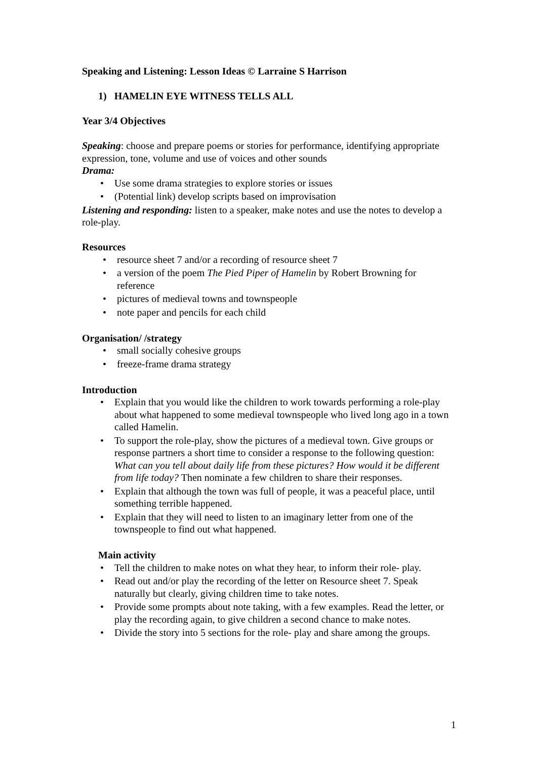Speaking and Listening: Lesson Ideas © Larraine S Harrison
1) HAMELIN EYE WITNESS TELLS ALL
Year 3/4 Objectives
Speaking: choose and prepare poems or stories for performance, identifying appropriate expression, tone, volume and use of voices and other sounds
Drama:
• Use some drama strategies to explore stories or issues
• (Potential link) develop scripts based on improvisation
Listening and responding: listen to a speaker, make notes and use the notes to develop a role-play.
Resources
• resource sheet 7 and/or a recording of resource sheet 7
• a version of the poem The Pied Piper of Hamelin by Robert Browning for reference
• pictures of medieval towns and townspeople
• note paper and pencils for each child
Organisation/ /strategy
• small socially cohesive groups
• freeze-frame drama strategy
Introduction
• Explain that you would like the children to work towards performing a role-play about what happened to some medieval townspeople who lived long ago in a town called Hamelin.
• To support the role-play, show the pictures of a medieval town. Give groups or response partners a short time to consider a response to the following question: What can you tell about daily life from these pictures? How would it be different from life today? Then nominate a few children to share their responses.
• Explain that although the town was full of people, it was a peaceful place, until something terrible happened.
• Explain that they will need to listen to an imaginary letter from one of the townspeople to find out what happened.
Main activity
• Tell the children to make notes on what they hear, to inform their role- play.
• Read out and/or play the recording of the letter on Resource sheet 7. Speak naturally but clearly, giving children time to take notes.
• Provide some prompts about note taking, with a few examples. Read the letter, or play the recording again, to give children a second chance to make notes.
• Divide the story into 5 sections for the role- play and share among the groups.
1